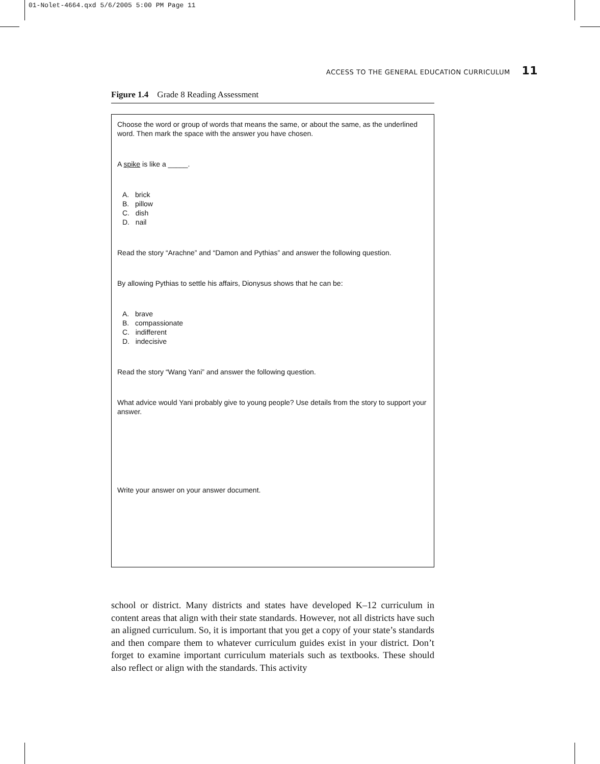01-Nolet-4664.qxd 5/6/2005 5:00 PM Page 11
ACCESS TO THE GENERAL EDUCATION CURRICULUM 11
Figure 1.4 Grade 8 Reading Assessment
Choose the word or group of words that means the same, or about the same, as the underlined word. Then mark the space with the answer you have chosen.
A spike is like a _____.
A. brick
B. pillow
C. dish
D. nail
Read the story “Arachne” and “Damon and Pythias” and answer the following question.
By allowing Pythias to settle his affairs, Dionysus shows that he can be:
A. brave
B. compassionate
C. indifferent
D. indecisive
Read the story “Wang Yani” and answer the following question.
What advice would Yani probably give to young people? Use details from the story to support your answer.
Write your answer on your answer document.
school or district. Many districts and states have developed K–12 curriculum in content areas that align with their state standards. However, not all districts have such an aligned curriculum. So, it is important that you get a copy of your state’s standards and then compare them to whatever curriculum guides exist in your district. Don’t forget to examine important curriculum materials such as textbooks. These should also reflect or align with the standards. This activity